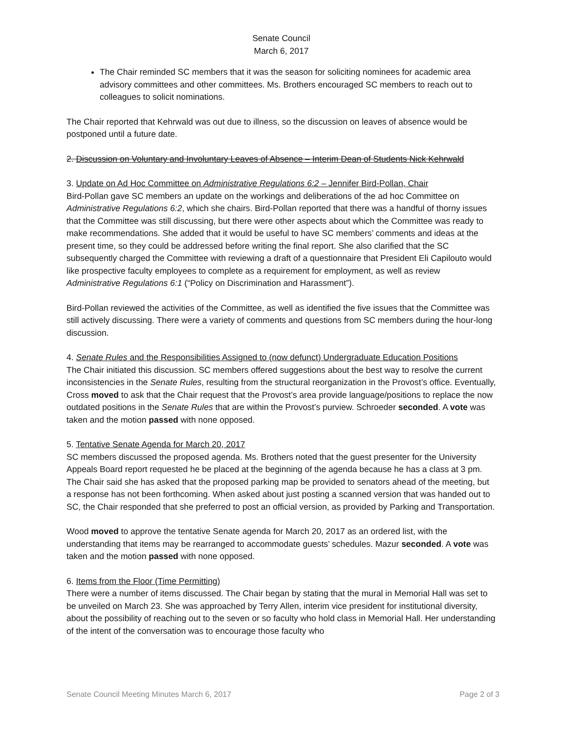Senate Council
March 6, 2017
The Chair reminded SC members that it was the season for soliciting nominees for academic area advisory committees and other committees. Ms. Brothers encouraged SC members to reach out to colleagues to solicit nominations.
The Chair reported that Kehrwald was out due to illness, so the discussion on leaves of absence would be postponed until a future date.
2. Discussion on Voluntary and Involuntary Leaves of Absence – Interim Dean of Students Nick Kehrwald
3. Update on Ad Hoc Committee on Administrative Regulations 6:2 – Jennifer Bird-Pollan, Chair
Bird-Pollan gave SC members an update on the workings and deliberations of the ad hoc Committee on Administrative Regulations 6:2, which she chairs. Bird-Pollan reported that there was a handful of thorny issues that the Committee was still discussing, but there were other aspects about which the Committee was ready to make recommendations. She added that it would be useful to have SC members’ comments and ideas at the present time, so they could be addressed before writing the final report. She also clarified that the SC subsequently charged the Committee with reviewing a draft of a questionnaire that President Eli Capilouto would like prospective faculty employees to complete as a requirement for employment, as well as review Administrative Regulations 6:1 (“Policy on Discrimination and Harassment”).
Bird-Pollan reviewed the activities of the Committee, as well as identified the five issues that the Committee was still actively discussing. There were a variety of comments and questions from SC members during the hour-long discussion.
4. Senate Rules and the Responsibilities Assigned to (now defunct) Undergraduate Education Positions
The Chair initiated this discussion. SC members offered suggestions about the best way to resolve the current inconsistencies in the Senate Rules, resulting from the structural reorganization in the Provost’s office. Eventually, Cross moved to ask that the Chair request that the Provost’s area provide language/positions to replace the now outdated positions in the Senate Rules that are within the Provost’s purview. Schroeder seconded. A vote was taken and the motion passed with none opposed.
5. Tentative Senate Agenda for March 20, 2017
SC members discussed the proposed agenda. Ms. Brothers noted that the guest presenter for the University Appeals Board report requested he be placed at the beginning of the agenda because he has a class at 3 pm. The Chair said she has asked that the proposed parking map be provided to senators ahead of the meeting, but a response has not been forthcoming. When asked about just posting a scanned version that was handed out to SC, the Chair responded that she preferred to post an official version, as provided by Parking and Transportation.
Wood moved to approve the tentative Senate agenda for March 20, 2017 as an ordered list, with the understanding that items may be rearranged to accommodate guests’ schedules. Mazur seconded. A vote was taken and the motion passed with none opposed.
6. Items from the Floor (Time Permitting)
There were a number of items discussed. The Chair began by stating that the mural in Memorial Hall was set to be unveiled on March 23. She was approached by Terry Allen, interim vice president for institutional diversity, about the possibility of reaching out to the seven or so faculty who hold class in Memorial Hall. Her understanding of the intent of the conversation was to encourage those faculty who
Senate Council Meeting Minutes March 6, 2017 Page 2 of 3